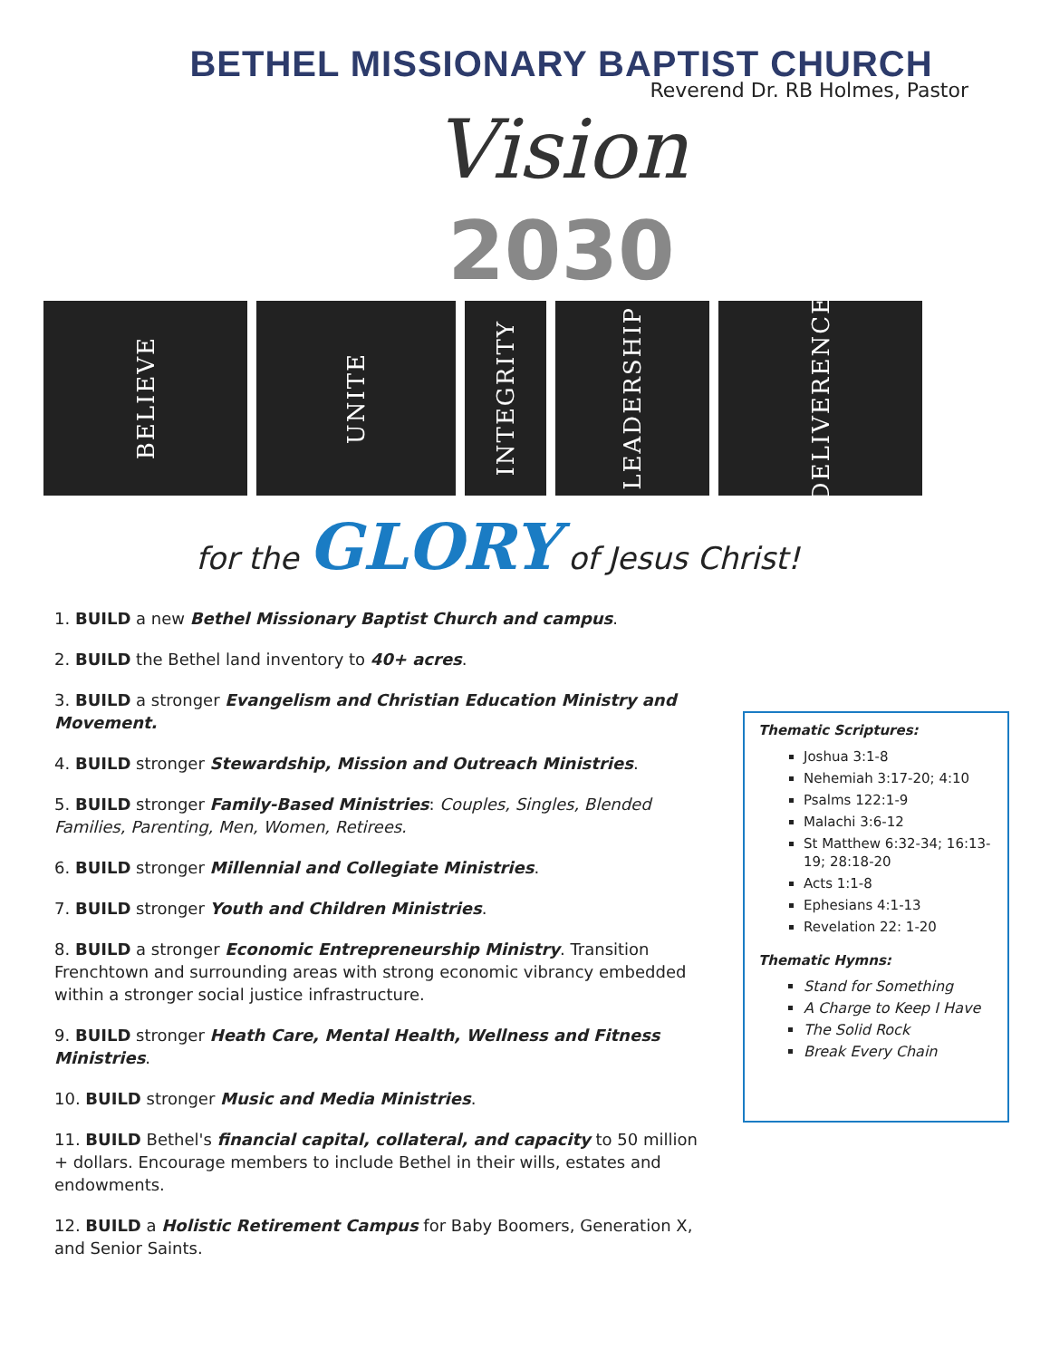BETHEL MISSIONARY BAPTIST CHURCH
Reverend Dr. RB Holmes, Pastor
Vision
2030
BELIEVE
UNITE
INTEGRITY
LEADERSHIP
DELIVERENCE
for the GLORY of Jesus Christ!
1. BUILD a new Bethel Missionary Baptist Church and campus.
2. BUILD the Bethel land inventory to 40+ acres.
3. BUILD a stronger Evangelism and Christian Education Ministry and Movement.
4. BUILD stronger Stewardship, Mission and Outreach Ministries.
5. BUILD stronger Family-Based Ministries: Couples, Singles, Blended Families, Parenting, Men, Women, Retirees.
6. BUILD stronger Millennial and Collegiate Ministries.
7. BUILD stronger Youth and Children Ministries.
8. BUILD a stronger Economic Entrepreneurship Ministry. Transition Frenchtown and surrounding areas with strong economic vibrancy embedded within a stronger social justice infrastructure.
9. BUILD stronger Heath Care, Mental Health, Wellness and Fitness Ministries.
10. BUILD stronger Music and Media Ministries.
11. BUILD Bethel's financial capital, collateral, and capacity to 50 million + dollars. Encourage members to include Bethel in their wills, estates and endowments.
12. BUILD a Holistic Retirement Campus for Baby Boomers, Generation X, and Senior Saints.
Thematic Scriptures:
Joshua 3:1-8
Nehemiah 3:17-20; 4:10
Psalms 122:1-9
Malachi 3:6-12
St Matthew 6:32-34; 16:13-19; 28:18-20
Acts 1:1-8
Ephesians 4:1-13
Revelation 22: 1-20
Thematic Hymns:
Stand for Something
A Charge to Keep I Have
The Solid Rock
Break Every Chain